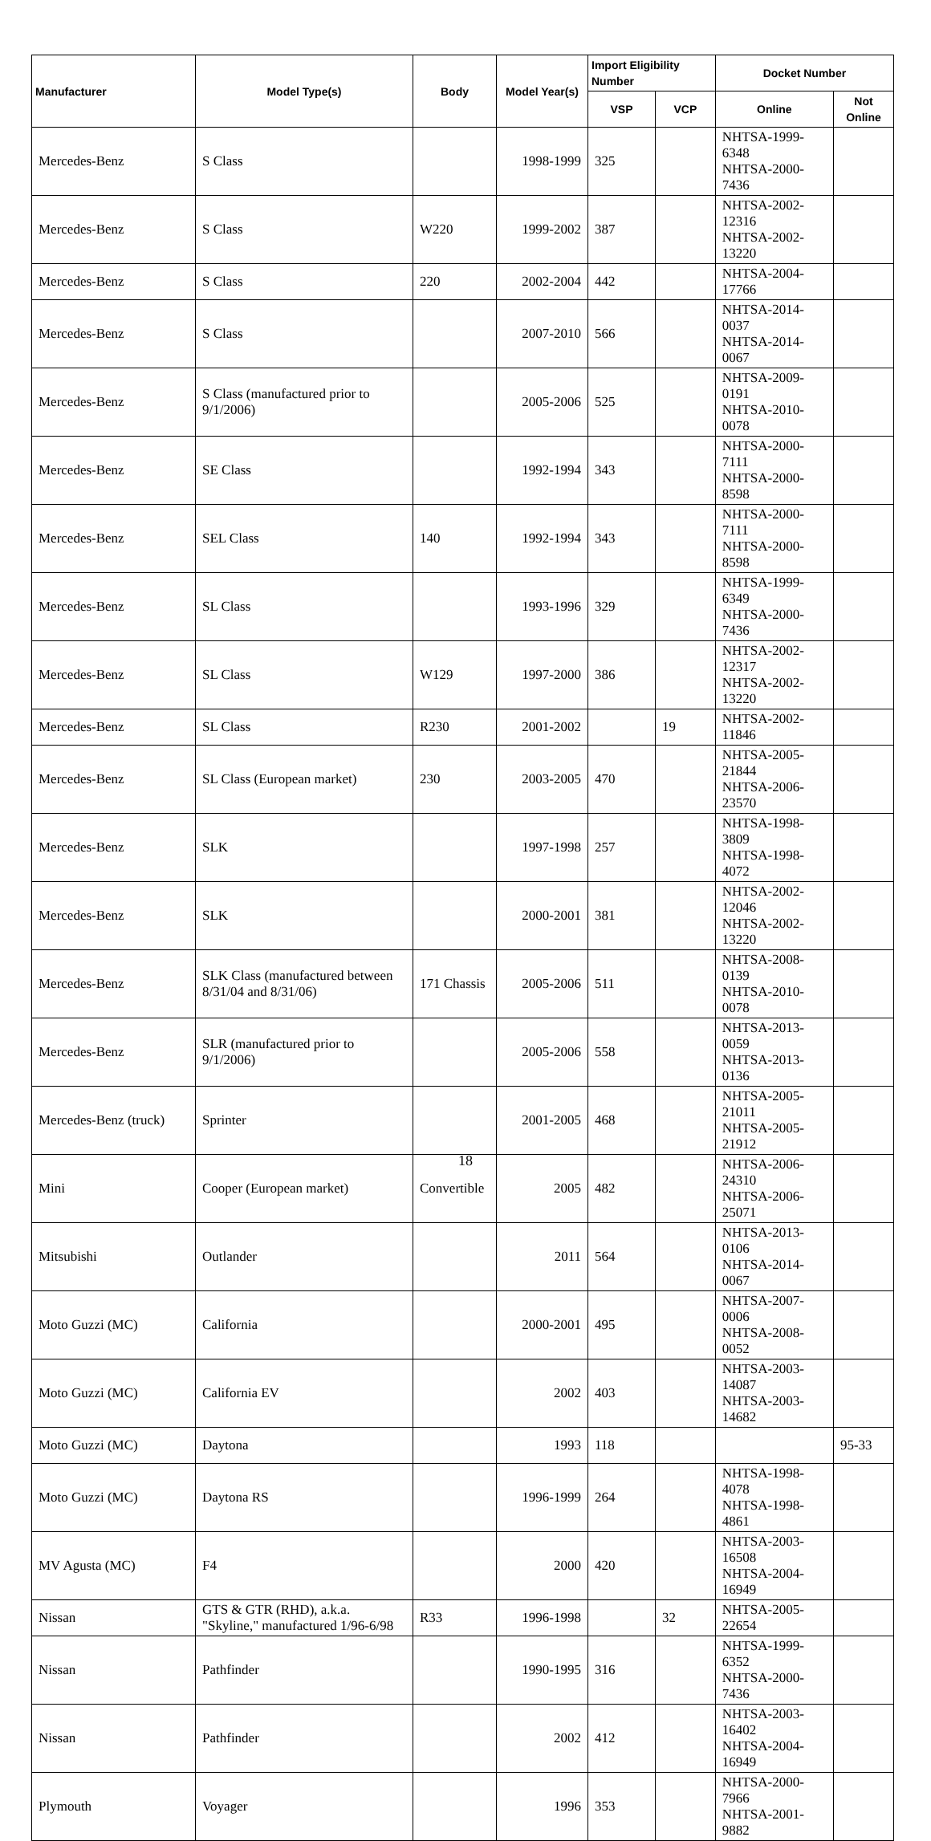| Manufacturer | Model Type(s) | Body | Model Year(s) | Import Eligibility Number | | Docket Number | |
| --- | --- | --- | --- | --- | --- | --- | --- |
| | | | | VSP | VCP | Online | Not Online |
| Mercedes-Benz | S Class | | 1998-1999 | 325 | | NHTSA-1999-6348 NHTSA-2000-7436 | |
| Mercedes-Benz | S Class | W220 | 1999-2002 | 387 | | NHTSA-2002-12316 NHTSA-2002-13220 | |
| Mercedes-Benz | S Class | 220 | 2002-2004 | 442 | | NHTSA-2004-17766 | |
| Mercedes-Benz | S Class | | 2007-2010 | 566 | | NHTSA-2014-0037 NHTSA-2014-0067 | |
| Mercedes-Benz | S Class (manufactured prior to 9/1/2006) | | 2005-2006 | 525 | | NHTSA-2009-0191 NHTSA-2010-0078 | |
| Mercedes-Benz | SE Class | | 1992-1994 | 343 | | NHTSA-2000-7111 NHTSA-2000-8598 | |
| Mercedes-Benz | SEL Class | 140 | 1992-1994 | 343 | | NHTSA-2000-7111 NHTSA-2000-8598 | |
| Mercedes-Benz | SL Class | | 1993-1996 | 329 | | NHTSA-1999-6349 NHTSA-2000-7436 | |
| Mercedes-Benz | SL Class | W129 | 1997-2000 | 386 | | NHTSA-2002-12317 NHTSA-2002-13220 | |
| Mercedes-Benz | SL Class | R230 | 2001-2002 | | 19 | NHTSA-2002-11846 | |
| Mercedes-Benz | SL Class (European market) | 230 | 2003-2005 | 470 | | NHTSA-2005-21844 NHTSA-2006-23570 | |
| Mercedes-Benz | SLK | | 1997-1998 | 257 | | NHTSA-1998-3809 NHTSA-1998-4072 | |
| Mercedes-Benz | SLK | | 2000-2001 | 381 | | NHTSA-2002-12046 NHTSA-2002-13220 | |
| Mercedes-Benz | SLK Class (manufactured between 8/31/04 and 8/31/06) | 171 Chassis | 2005-2006 | 511 | | NHTSA-2008-0139 NHTSA-2010-0078 | |
| Mercedes-Benz | SLR (manufactured prior to 9/1/2006) | | 2005-2006 | 558 | | NHTSA-2013-0059 NHTSA-2013-0136 | |
| Mercedes-Benz (truck) | Sprinter | | 2001-2005 | 468 | | NHTSA-2005-21011 NHTSA-2005-21912 | |
| Mini | Cooper (European market) | Convertible | 2005 | 482 | | NHTSA-2006-24310 NHTSA-2006-25071 | |
| Mitsubishi | Outlander | | 2011 | 564 | | NHTSA-2013-0106 NHTSA-2014-0067 | |
| Moto Guzzi (MC) | California | | 2000-2001 | 495 | | NHTSA-2007-0006 NHTSA-2008-0052 | |
| Moto Guzzi (MC) | California EV | | 2002 | 403 | | NHTSA-2003-14087 NHTSA-2003-14682 | |
| Moto Guzzi (MC) | Daytona | | 1993 | 118 | | | 95-33 |
| Moto Guzzi (MC) | Daytona RS | | 1996-1999 | 264 | | NHTSA-1998-4078 NHTSA-1998-4861 | |
| MV Agusta (MC) | F4 | | 2000 | 420 | | NHTSA-2003-16508 NHTSA-2004-16949 | |
| Nissan | GTS & GTR (RHD), a.k.a. "Skyline," manufactured 1/96-6/98 | R33 | 1996-1998 | | 32 | NHTSA-2005-22654 | |
| Nissan | Pathfinder | | 1990-1995 | 316 | | NHTSA-1999-6352 NHTSA-2000-7436 | |
| Nissan | Pathfinder | | 2002 | 412 | | NHTSA-2003-16402 NHTSA-2004-16949 | |
| Plymouth | Voyager | | 1996 | 353 | | NHTSA-2000-7966 NHTSA-2001-9882 | |
18